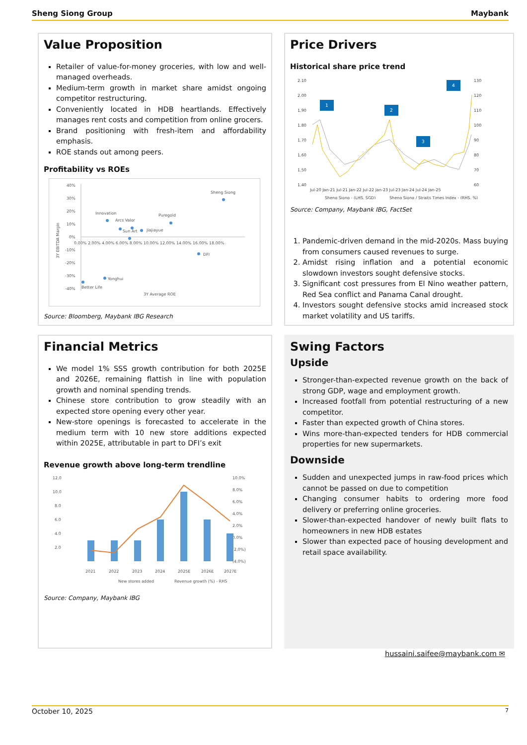Sheng Siong Group Maybank
Value Proposition
Retailer of value-for-money groceries, with low and well-managed overheads.
Medium-term growth in market share amidst ongoing competitor restructuring.
Conveniently located in HDB heartlands. Effectively manages rent costs and competition from online grocers.
Brand positioning with fresh-item and affordability emphasis.
ROE stands out among peers.
Profitability vs ROEs
40%
30%
20%
10%
0%
-10%
-20%
-30%
-40%
0.00% 2.00% 4.00% 6.00% 8.00% 10.00% 12.00% 14.00% 16.00% 18.00%
3Y Average ROE
3Y EBITDA Margin
Sheng Siong
Innovation
Arcs Valor
Puregold
Sun Art
Jiajiayue
DFI
Yonghui
Better Life
Source: Bloomberg, Maybank IBG Research
Price Drivers
Historical share price trend
2.10
2.00
1.90
1.80
1.70
1.60
1.50
1.40
130
120
110
100
90
80
70
60
Jul-20 Jan-21 Jul-21 Jan-22 Jul-22 Jan-23 Jul-23 Jan-24 Jul-24 Jan-25
Sheng Siong - (LHS, SGD)
Sheng Siong / Straits Times Index - (RHS, %)
1
2
3
4
Source: Company, Maybank IBG, FactSet
1. Pandemic-driven demand in the mid-2020s. Mass buying from consumers caused revenues to surge.
2. Amidst rising inflation and a potential economic slowdown investors sought defensive stocks.
3. Significant cost pressures from El Nino weather pattern, Red Sea conflict and Panama Canal drought.
4. Investors sought defensive stocks amid increased stock market volatility and US tariffs.
Financial Metrics
We model 1% SSS growth contribution for both 2025E and 2026E, remaining flattish in line with population growth and nominal spending trends.
Chinese store contribution to grow steadily with an expected store opening every other year.
New-store openings is forecasted to accelerate in the medium term with 10 new store additions expected within 2025E, attributable in part to DFI’s exit
Revenue growth above long-term trendline
12.0
10.0
8.0
6.0
4.0
2.0
10.0%
8.0%
6.0%
4.0%
2.0%
0.0%
(2.0%)
(4.0%)
2021
2022
2023
2024
2025E
2026E
2027E
New stores added
Revenue growth (%) - RHS
Source: Company, Maybank IBG
Swing Factors
Upside
Stronger-than-expected revenue growth on the back of strong GDP, wage and employment growth.
Increased footfall from potential restructuring of a new competitor.
Faster than expected growth of China stores.
Wins more-than-expected tenders for HDB commercial properties for new supermarkets.
Downside
Sudden and unexpected jumps in raw-food prices which cannot be passed on due to competition
Changing consumer habits to ordering more food delivery or preferring online groceries.
Slower-than-expected handover of newly built flats to homeowners in new HDB estates
Slower than expected pace of housing development and retail space availability.
hussaini.saifee@maybank.com ✉
October 10, 2025 7